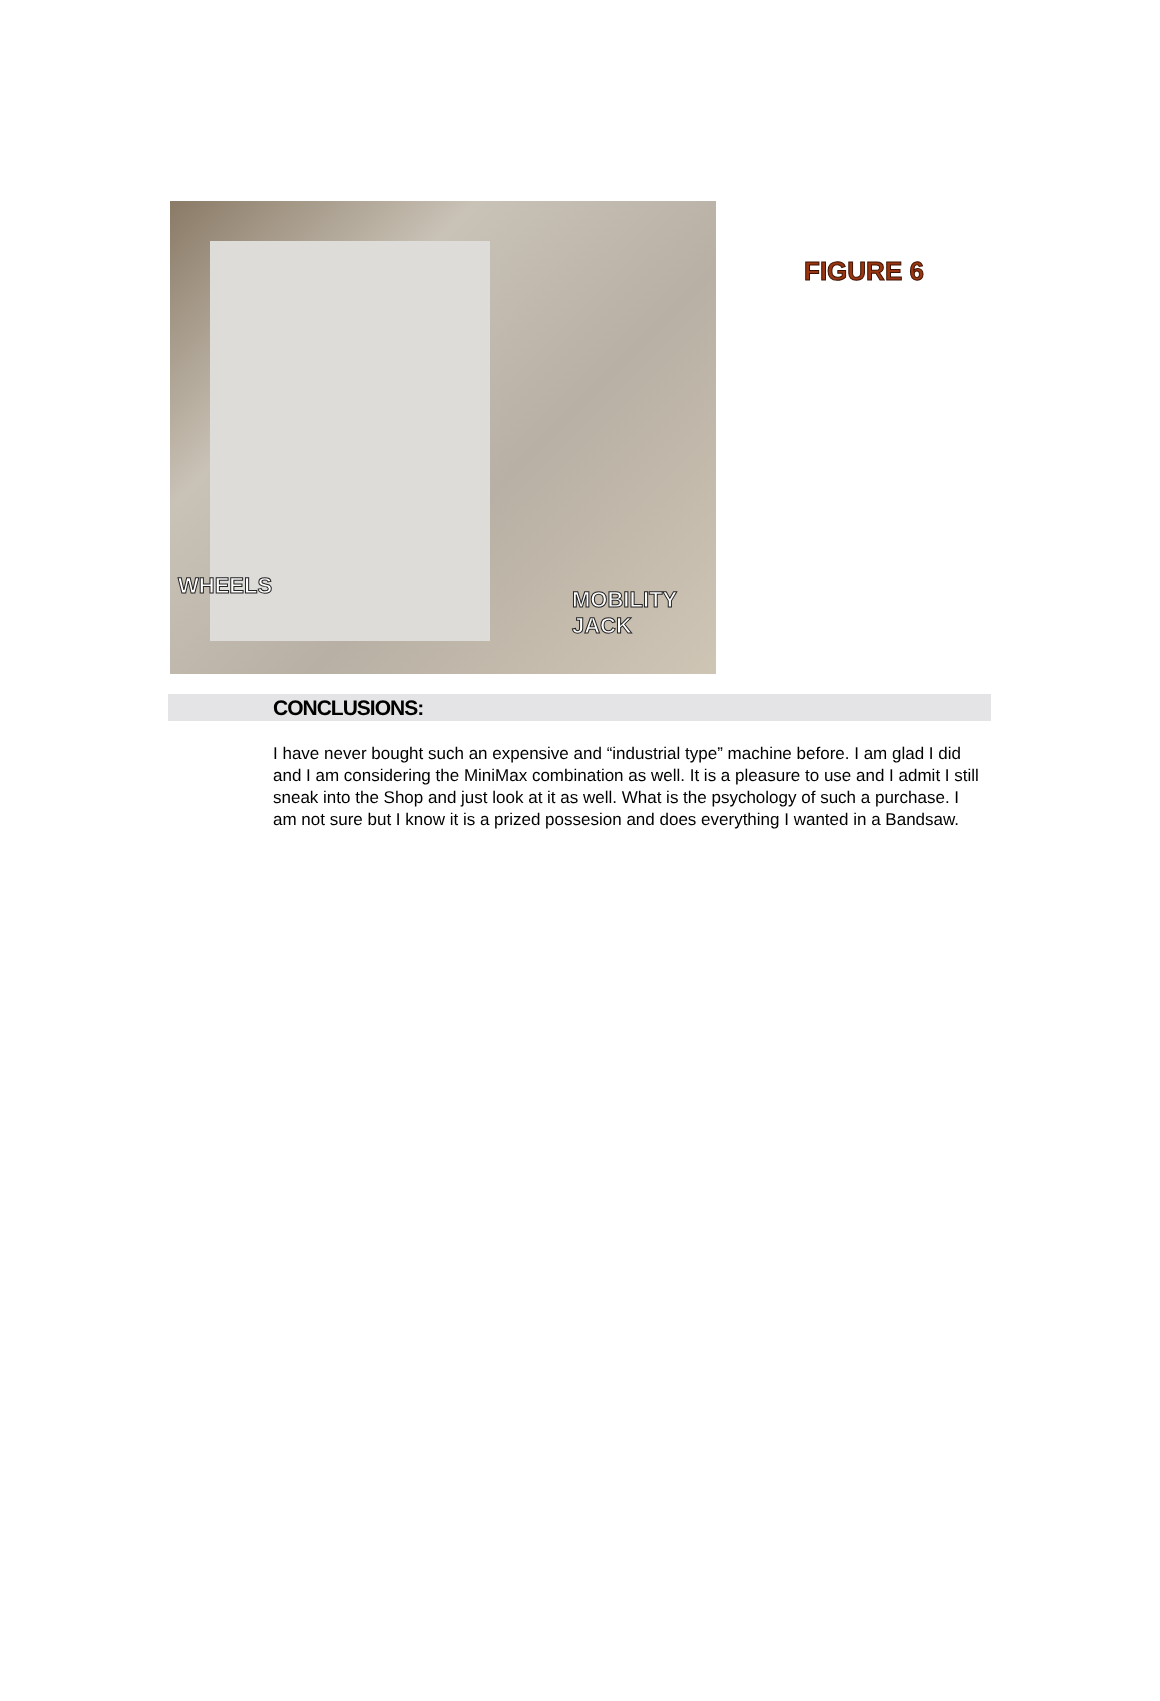WHEELS
MOBILITY JACK
FIGURE 6
CONCLUSIONS:
I have never bought such an expensive and “industrial type” machine before. I am glad I did and I am considering the MiniMax combination as well. It is a pleasure to use and I admit I still sneak into the Shop and just look at it as well. What is the psychology of such a purchase. I am not sure but I know it is a prized possesion and does everything I wanted in a Bandsaw.